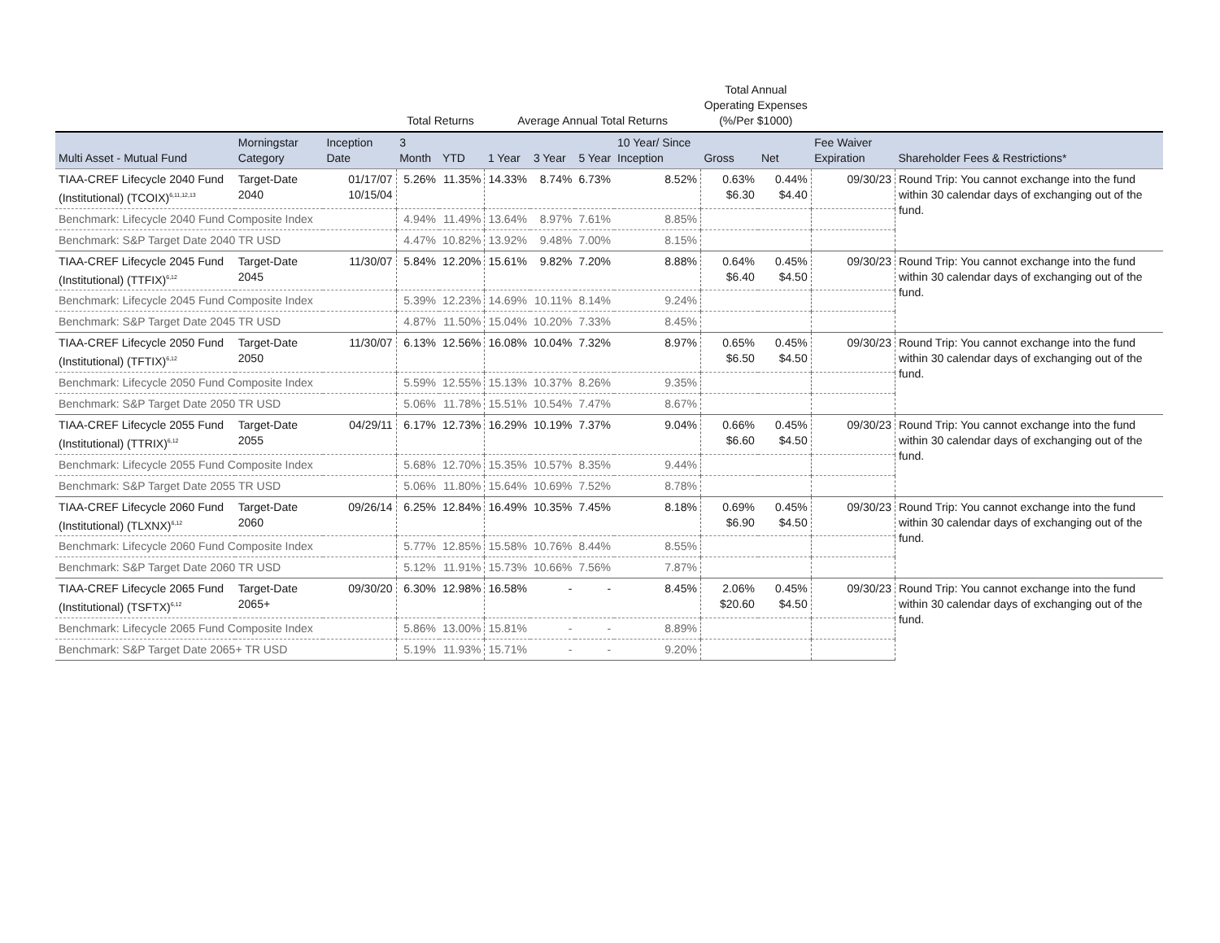| | | | Total Returns | | Average Annual Total Returns | | | | Total Annual Operating Expenses (%/Per $1000) | | | |
| --- | --- | --- | --- | --- | --- | --- | --- | --- | --- | --- | --- | --- |
| Multi Asset - Mutual Fund | Morningstar Category | Inception Date | 3 Month | YTD | 1 Year | 3 Year | 5 Year | 10 Year/ Since Inception | Gross | Net | Fee Waiver Expiration | Shareholder Fees & Restrictions* |
| TIAA-CREF Lifecycle 2040 Fund (Institutional) (TCOIX)<sup>6,11,12,13</sup> | Target-Date 2040 | 01/17/07 10/15/04 | 5.26% | 11.35% | 14.33% | 8.74% | 6.73% | 8.52% | 0.63% $6.30 | 0.44% $4.40 | 09/30/23 | Round Trip: You cannot exchange into the fund within 30 calendar days of exchanging out of the fund. |
| Benchmark: Lifecycle 2040 Fund Composite Index | | | 4.94% | 11.49% | 13.64% | 8.97% | 7.61% | 8.85% | | | | |
| Benchmark: S&P Target Date 2040 TR USD | | | 4.47% | 10.82% | 13.92% | 9.48% | 7.00% | 8.15% | | | | |
| TIAA-CREF Lifecycle 2045 Fund (Institutional) (TTFIX)<sup>6,12</sup> | Target-Date 2045 | 11/30/07 | 5.84% | 12.20% | 15.61% | 9.82% | 7.20% | 8.88% | 0.64% $6.40 | 0.45% $4.50 | 09/30/23 | Round Trip: You cannot exchange into the fund within 30 calendar days of exchanging out of the fund. |
| Benchmark: Lifecycle 2045 Fund Composite Index | | | 5.39% | 12.23% | 14.69% | 10.11% | 8.14% | 9.24% | | | | |
| Benchmark: S&P Target Date 2045 TR USD | | | 4.87% | 11.50% | 15.04% | 10.20% | 7.33% | 8.45% | | | | |
| TIAA-CREF Lifecycle 2050 Fund (Institutional) (TFTIX)<sup>6,12</sup> | Target-Date 2050 | 11/30/07 | 6.13% | 12.56% | 16.08% | 10.04% | 7.32% | 8.97% | 0.65% $6.50 | 0.45% $4.50 | 09/30/23 | Round Trip: You cannot exchange into the fund within 30 calendar days of exchanging out of the fund. |
| Benchmark: Lifecycle 2050 Fund Composite Index | | | 5.59% | 12.55% | 15.13% | 10.37% | 8.26% | 9.35% | | | | |
| Benchmark: S&P Target Date 2050 TR USD | | | 5.06% | 11.78% | 15.51% | 10.54% | 7.47% | 8.67% | | | | |
| TIAA-CREF Lifecycle 2055 Fund (Institutional) (TTRIX)<sup>6,12</sup> | Target-Date 2055 | 04/29/11 | 6.17% | 12.73% | 16.29% | 10.19% | 7.37% | 9.04% | 0.66% $6.60 | 0.45% $4.50 | 09/30/23 | Round Trip: You cannot exchange into the fund within 30 calendar days of exchanging out of the fund. |
| Benchmark: Lifecycle 2055 Fund Composite Index | | | 5.68% | 12.70% | 15.35% | 10.57% | 8.35% | 9.44% | | | | |
| Benchmark: S&P Target Date 2055 TR USD | | | 5.06% | 11.80% | 15.64% | 10.69% | 7.52% | 8.78% | | | | |
| TIAA-CREF Lifecycle 2060 Fund (Institutional) (TLXNX)<sup>6,12</sup> | Target-Date 2060 | 09/26/14 | 6.25% | 12.84% | 16.49% | 10.35% | 7.45% | 8.18% | 0.69% $6.90 | 0.45% $4.50 | 09/30/23 | Round Trip: You cannot exchange into the fund within 30 calendar days of exchanging out of the fund. |
| Benchmark: Lifecycle 2060 Fund Composite Index | | | 5.77% | 12.85% | 15.58% | 10.76% | 8.44% | 8.55% | | | | |
| Benchmark: S&P Target Date 2060 TR USD | | | 5.12% | 11.91% | 15.73% | 10.66% | 7.56% | 7.87% | | | | |
| TIAA-CREF Lifecycle 2065 Fund (Institutional) (TSFTX)<sup>6,12</sup> | Target-Date 2065+ | 09/30/20 | 6.30% | 12.98% | 16.58% | - | - | 8.45% | 2.06% $20.60 | 0.45% $4.50 | 09/30/23 | Round Trip: You cannot exchange into the fund within 30 calendar days of exchanging out of the fund. |
| Benchmark: Lifecycle 2065 Fund Composite Index | | | 5.86% | 13.00% | 15.81% | - | - | 8.89% | | | | |
| Benchmark: S&P Target Date 2065+ TR USD | | | 5.19% | 11.93% | 15.71% | - | - | 9.20% | | | | |